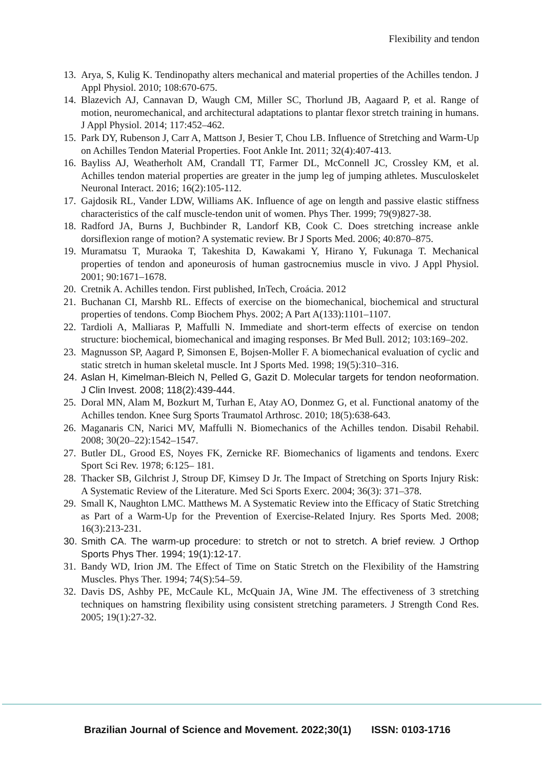Flexibility and tendon
13. Arya, S, Kulig K. Tendinopathy alters mechanical and material properties of the Achilles tendon. J Appl Physiol. 2010; 108:670-675.
14. Blazevich AJ, Cannavan D, Waugh CM, Miller SC, Thorlund JB, Aagaard P, et al. Range of motion, neuromechanical, and architectural adaptations to plantar flexor stretch training in humans. J Appl Physiol. 2014; 117:452–462.
15. Park DY, Rubenson J, Carr A, Mattson J, Besier T, Chou LB. Influence of Stretching and Warm-Up on Achilles Tendon Material Properties. Foot Ankle Int. 2011; 32(4):407-413.
16. Bayliss AJ, Weatherholt AM, Crandall TT, Farmer DL, McConnell JC, Crossley KM, et al. Achilles tendon material properties are greater in the jump leg of jumping athletes. Musculoskelet Neuronal Interact. 2016; 16(2):105-112.
17. Gajdosik RL, Vander LDW, Williams AK. Influence of age on length and passive elastic stiffness characteristics of the calf muscle-tendon unit of women. Phys Ther. 1999; 79(9)827-38.
18. Radford JA, Burns J, Buchbinder R, Landorf KB, Cook C. Does stretching increase ankle dorsiflexion range of motion? A systematic review. Br J Sports Med. 2006; 40:870–875.
19. Muramatsu T, Muraoka T, Takeshita D, Kawakami Y, Hirano Y, Fukunaga T. Mechanical properties of tendon and aponeurosis of human gastrocnemius muscle in vivo. J Appl Physiol. 2001; 90:1671–1678.
20. Cretnik A. Achilles tendon. First published, InTech, Croácia. 2012
21. Buchanan CI, Marshb RL. Effects of exercise on the biomechanical, biochemical and structural properties of tendons. Comp Biochem Phys. 2002; A Part A(133):1101–1107.
22. Tardioli A, Malliaras P, Maffulli N. Immediate and short-term effects of exercise on tendon structure: biochemical, biomechanical and imaging responses. Br Med Bull. 2012; 103:169–202.
23. Magnusson SP, Aagard P, Simonsen E, Bojsen-Moller F. A biomechanical evaluation of cyclic and static stretch in human skeletal muscle. Int J Sports Med. 1998; 19(5):310–316.
24. Aslan H, Kimelman-Bleich N, Pelled G, Gazit D. Molecular targets for tendon neoformation. J Clin Invest. 2008; 118(2):439-444.
25. Doral MN, Alam M, Bozkurt M, Turhan E, Atay AO, Donmez G, et al. Functional anatomy of the Achilles tendon. Knee Surg Sports Traumatol Arthrosc. 2010; 18(5):638-643.
26. Maganaris CN, Narici MV, Maffulli N. Biomechanics of the Achilles tendon. Disabil Rehabil. 2008; 30(20–22):1542–1547.
27. Butler DL, Grood ES, Noyes FK, Zernicke RF. Biomechanics of ligaments and tendons. Exerc Sport Sci Rev. 1978; 6:125– 181.
28. Thacker SB, Gilchrist J, Stroup DF, Kimsey D Jr. The Impact of Stretching on Sports Injury Risk: A Systematic Review of the Literature. Med Sci Sports Exerc. 2004; 36(3): 371–378.
29. Small K, Naughton LMC. Matthews M. A Systematic Review into the Efficacy of Static Stretching as Part of a Warm-Up for the Prevention of Exercise-Related Injury. Res Sports Med. 2008; 16(3):213-231.
30. Smith CA. The warm-up procedure: to stretch or not to stretch. A brief review. J Orthop Sports Phys Ther. 1994; 19(1):12-17.
31. Bandy WD, Irion JM. The Effect of Time on Static Stretch on the Flexibility of the Hamstring Muscles. Phys Ther. 1994; 74(S):54–59.
32. Davis DS, Ashby PE, McCaule KL, McQuain JA, Wine JM. The effectiveness of 3 stretching techniques on hamstring flexibility using consistent stretching parameters. J Strength Cond Res. 2005; 19(1):27-32.
Brazilian Journal of Science and Movement. 2022;30(1) ISSN: 0103-1716